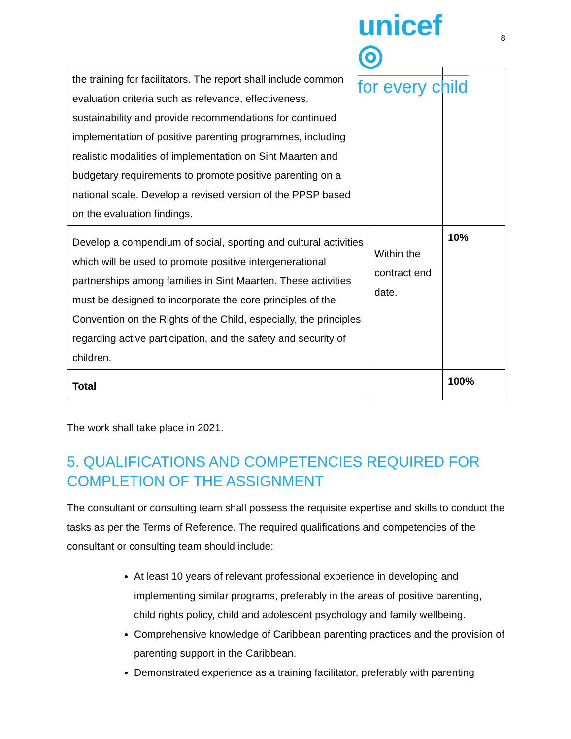unicef ◎
for every child
8
| the training for facilitators. The report shall include common evaluation criteria such as relevance, effectiveness, sustainability and provide recommendations for continued implementation of positive parenting programmes, including realistic modalities of implementation on Sint Maarten and budgetary requirements to promote positive parenting on a national scale. Develop a revised version of the PPSP based on the evaluation findings. | | |
| Develop a compendium of social, sporting and cultural activities which will be used to promote positive intergenerational partnerships among families in Sint Maarten. These activities must be designed to incorporate the core principles of the Convention on the Rights of the Child, especially, the principles regarding active participation, and the safety and security of children. | Within the contract end date. | 10% |
| Total | | 100% |
The work shall take place in 2021.
5. QUALIFICATIONS AND COMPETENCIES REQUIRED FOR COMPLETION OF THE ASSIGNMENT
The consultant or consulting team shall possess the requisite expertise and skills to conduct the tasks as per the Terms of Reference. The required qualifications and competencies of the consultant or consulting team should include:
At least 10 years of relevant professional experience in developing and implementing similar programs, preferably in the areas of positive parenting, child rights policy, child and adolescent psychology and family wellbeing.
Comprehensive knowledge of Caribbean parenting practices and the provision of parenting support in the Caribbean.
Demonstrated experience as a training facilitator, preferably with parenting